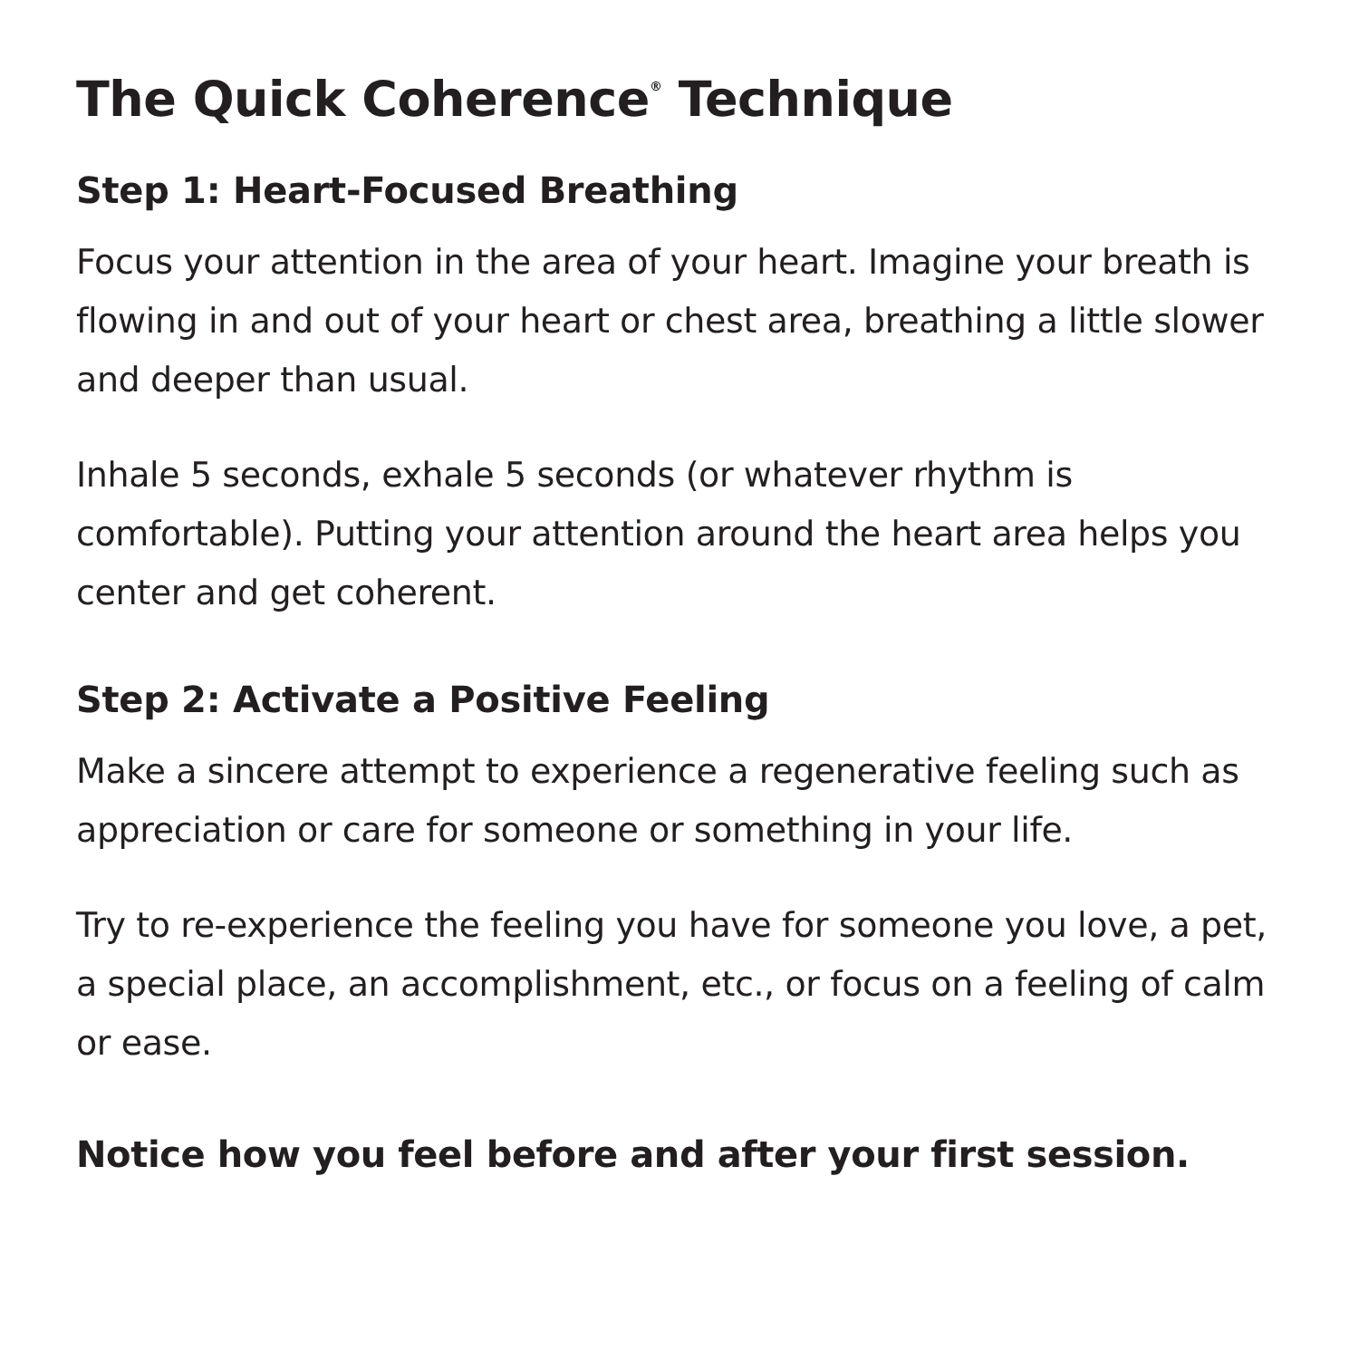The Quick Coherence<sup>®</sup> Technique
Step 1: Heart-Focused Breathing
Focus your attention in the area of your heart. Imagine your breath is flowing in and out of your heart or chest area, breathing a little slower and deeper than usual.
Inhale 5 seconds, exhale 5 seconds (or whatever rhythm is comfortable). Putting your attention around the heart area helps you center and get coherent.
Step 2: Activate a Positive Feeling
Make a sincere attempt to experience a regenerative feeling such as appreciation or care for someone or something in your life.
Try to re-experience the feeling you have for someone you love, a pet, a special place, an accomplishment, etc., or focus on a feeling of calm or ease.
Notice how you feel before and after your first session.